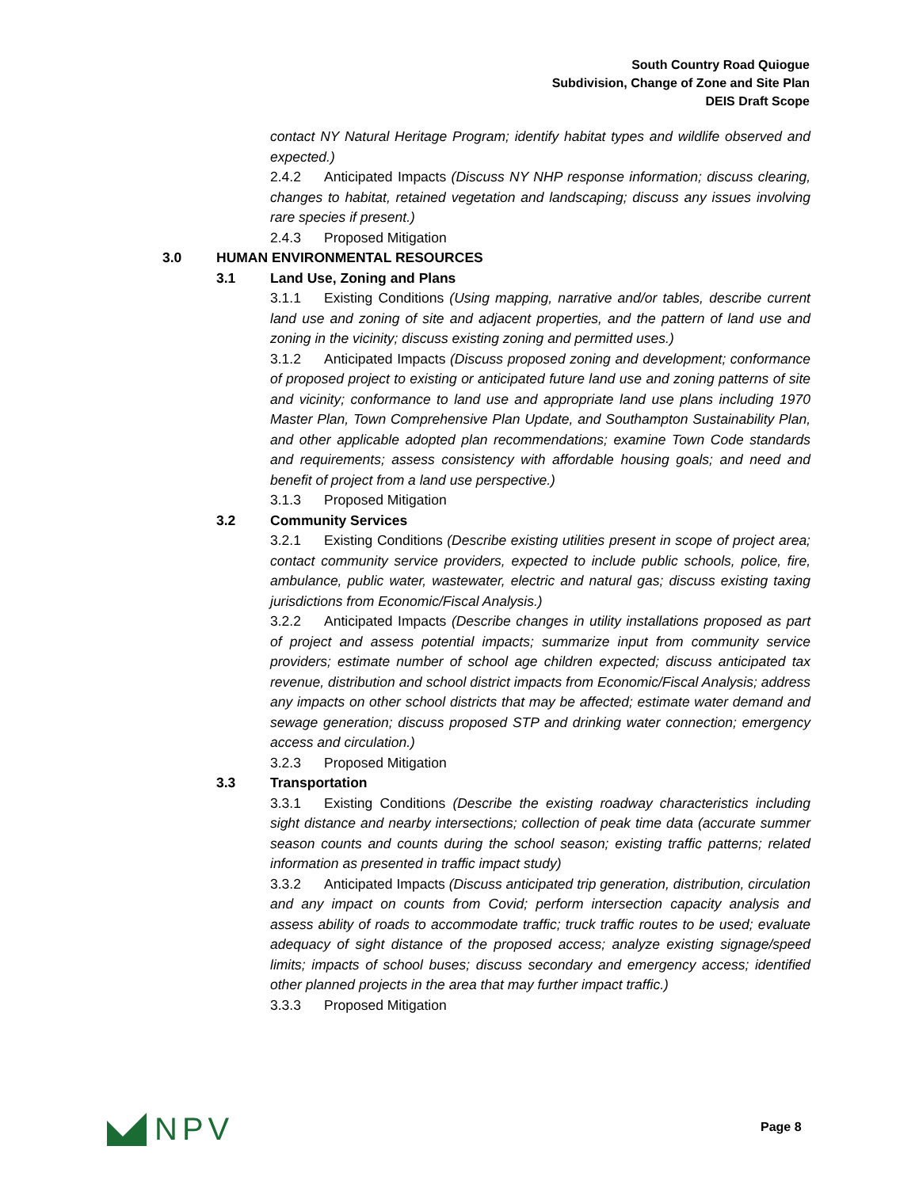South Country Road Quiogue
Subdivision, Change of Zone and Site Plan
DEIS Draft Scope
contact NY Natural Heritage Program; identify habitat types and wildlife observed and expected.)
2.4.2 Anticipated Impacts (Discuss NY NHP response information; discuss clearing, changes to habitat, retained vegetation and landscaping; discuss any issues involving rare species if present.)
2.4.3 Proposed Mitigation
3.0 HUMAN ENVIRONMENTAL RESOURCES
3.1 Land Use, Zoning and Plans
3.1.1 Existing Conditions (Using mapping, narrative and/or tables, describe current land use and zoning of site and adjacent properties, and the pattern of land use and zoning in the vicinity; discuss existing zoning and permitted uses.)
3.1.2 Anticipated Impacts (Discuss proposed zoning and development; conformance of proposed project to existing or anticipated future land use and zoning patterns of site and vicinity; conformance to land use and appropriate land use plans including 1970 Master Plan, Town Comprehensive Plan Update, and Southampton Sustainability Plan, and other applicable adopted plan recommendations; examine Town Code standards and requirements; assess consistency with affordable housing goals; and need and benefit of project from a land use perspective.)
3.1.3 Proposed Mitigation
3.2 Community Services
3.2.1 Existing Conditions (Describe existing utilities present in scope of project area; contact community service providers, expected to include public schools, police, fire, ambulance, public water, wastewater, electric and natural gas; discuss existing taxing jurisdictions from Economic/Fiscal Analysis.)
3.2.2 Anticipated Impacts (Describe changes in utility installations proposed as part of project and assess potential impacts; summarize input from community service providers; estimate number of school age children expected; discuss anticipated tax revenue, distribution and school district impacts from Economic/Fiscal Analysis; address any impacts on other school districts that may be affected; estimate water demand and sewage generation; discuss proposed STP and drinking water connection; emergency access and circulation.)
3.2.3 Proposed Mitigation
3.3 Transportation
3.3.1 Existing Conditions (Describe the existing roadway characteristics including sight distance and nearby intersections; collection of peak time data (accurate summer season counts and counts during the school season; existing traffic patterns; related information as presented in traffic impact study)
3.3.2 Anticipated Impacts (Discuss anticipated trip generation, distribution, circulation and any impact on counts from Covid; perform intersection capacity analysis and assess ability of roads to accommodate traffic; truck traffic routes to be used; evaluate adequacy of sight distance of the proposed access; analyze existing signage/speed limits; impacts of school buses; discuss secondary and emergency access; identified other planned projects in the area that may further impact traffic.)
3.3.3 Proposed Mitigation
NPV Page 8